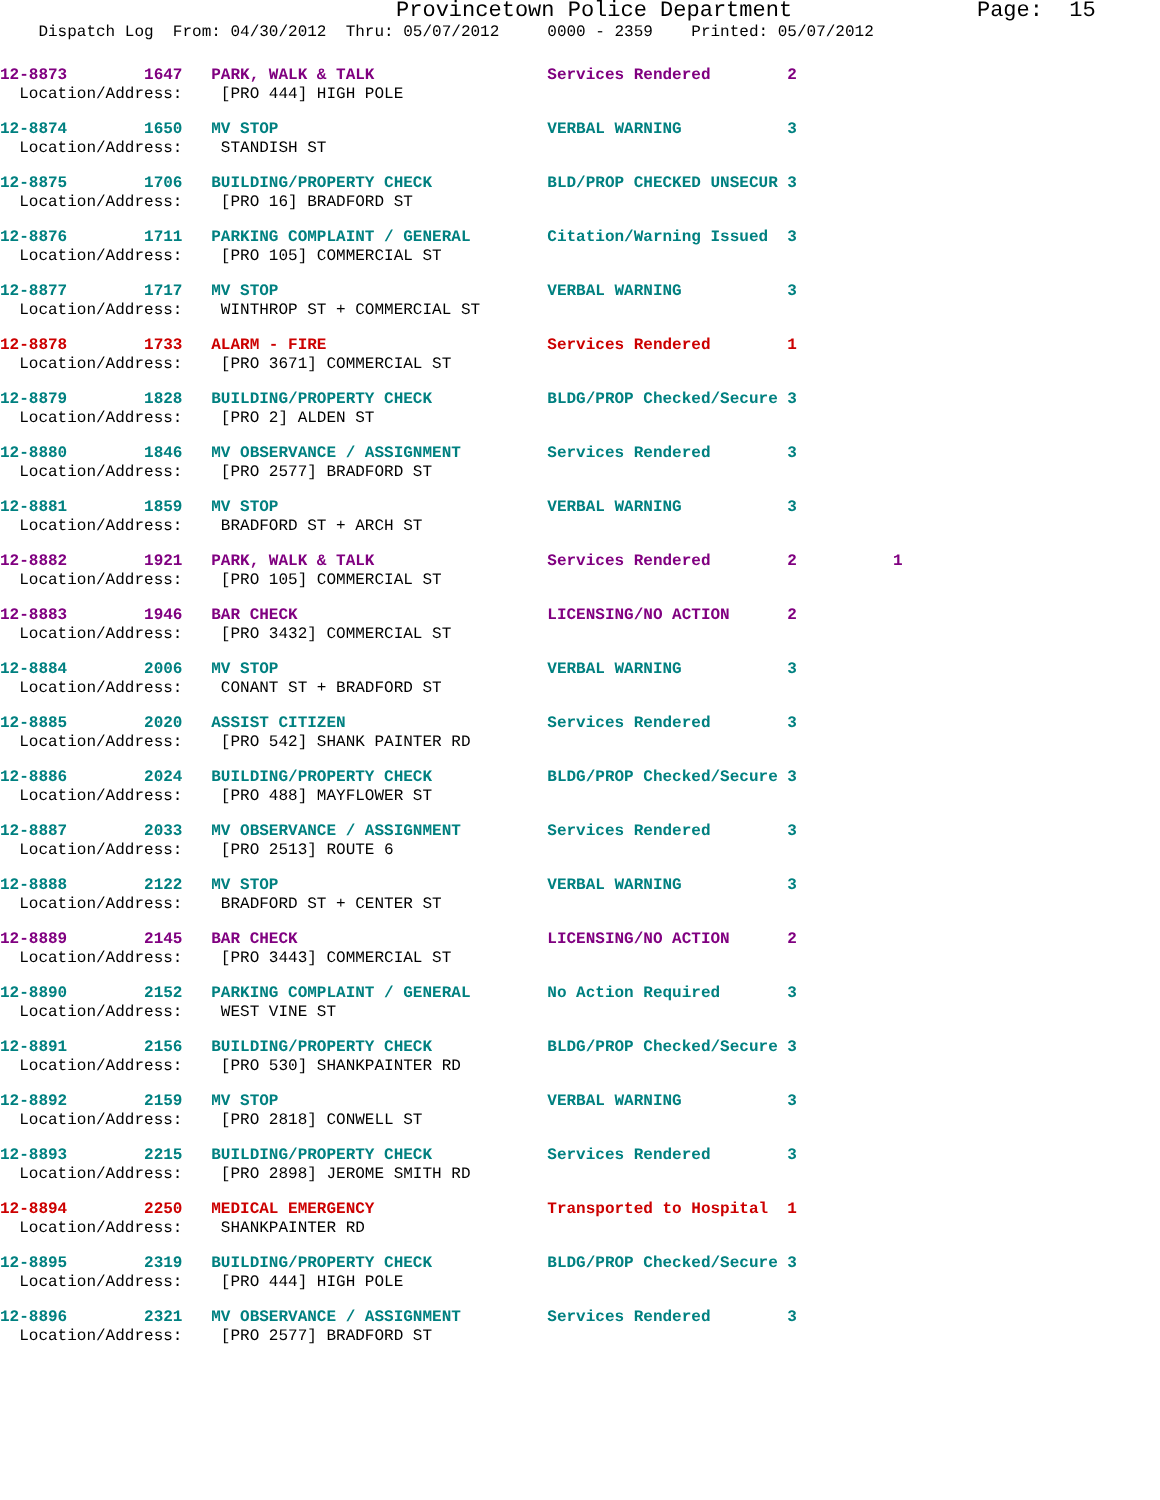Provincetown Police Department Page: 15
Dispatch Log From: 04/30/2012 Thru: 05/07/2012 0000 - 2359 Printed: 05/07/2012
12-8873 1647 PARK, WALK & TALK Services Rendered 2
Location/Address: [PRO 444] HIGH POLE
12-8874 1650 MV STOP VERBAL WARNING 3
Location/Address: STANDISH ST
12-8875 1706 BUILDING/PROPERTY CHECK BLD/PROP CHECKED UNSECUR 3
Location/Address: [PRO 16] BRADFORD ST
12-8876 1711 PARKING COMPLAINT / GENERAL Citation/Warning Issued 3
Location/Address: [PRO 105] COMMERCIAL ST
12-8877 1717 MV STOP VERBAL WARNING 3
Location/Address: WINTHROP ST + COMMERCIAL ST
12-8878 1733 ALARM - FIRE Services Rendered 1
Location/Address: [PRO 3671] COMMERCIAL ST
12-8879 1828 BUILDING/PROPERTY CHECK BLDG/PROP Checked/Secure 3
Location/Address: [PRO 2] ALDEN ST
12-8880 1846 MV OBSERVANCE / ASSIGNMENT Services Rendered 3
Location/Address: [PRO 2577] BRADFORD ST
12-8881 1859 MV STOP VERBAL WARNING 3
Location/Address: BRADFORD ST + ARCH ST
12-8882 1921 PARK, WALK & TALK Services Rendered 2 1
Location/Address: [PRO 105] COMMERCIAL ST
12-8883 1946 BAR CHECK LICENSING/NO ACTION 2
Location/Address: [PRO 3432] COMMERCIAL ST
12-8884 2006 MV STOP VERBAL WARNING 3
Location/Address: CONANT ST + BRADFORD ST
12-8885 2020 ASSIST CITIZEN Services Rendered 3
Location/Address: [PRO 542] SHANK PAINTER RD
12-8886 2024 BUILDING/PROPERTY CHECK BLDG/PROP Checked/Secure 3
Location/Address: [PRO 488] MAYFLOWER ST
12-8887 2033 MV OBSERVANCE / ASSIGNMENT Services Rendered 3
Location/Address: [PRO 2513] ROUTE 6
12-8888 2122 MV STOP VERBAL WARNING 3
Location/Address: BRADFORD ST + CENTER ST
12-8889 2145 BAR CHECK LICENSING/NO ACTION 2
Location/Address: [PRO 3443] COMMERCIAL ST
12-8890 2152 PARKING COMPLAINT / GENERAL No Action Required 3
Location/Address: WEST VINE ST
12-8891 2156 BUILDING/PROPERTY CHECK BLDG/PROP Checked/Secure 3
Location/Address: [PRO 530] SHANKPAINTER RD
12-8892 2159 MV STOP VERBAL WARNING 3
Location/Address: [PRO 2818] CONWELL ST
12-8893 2215 BUILDING/PROPERTY CHECK Services Rendered 3
Location/Address: [PRO 2898] JEROME SMITH RD
12-8894 2250 MEDICAL EMERGENCY Transported to Hospital 1
Location/Address: SHANKPAINTER RD
12-8895 2319 BUILDING/PROPERTY CHECK BLDG/PROP Checked/Secure 3
Location/Address: [PRO 444] HIGH POLE
12-8896 2321 MV OBSERVANCE / ASSIGNMENT Services Rendered 3
Location/Address: [PRO 2577] BRADFORD ST